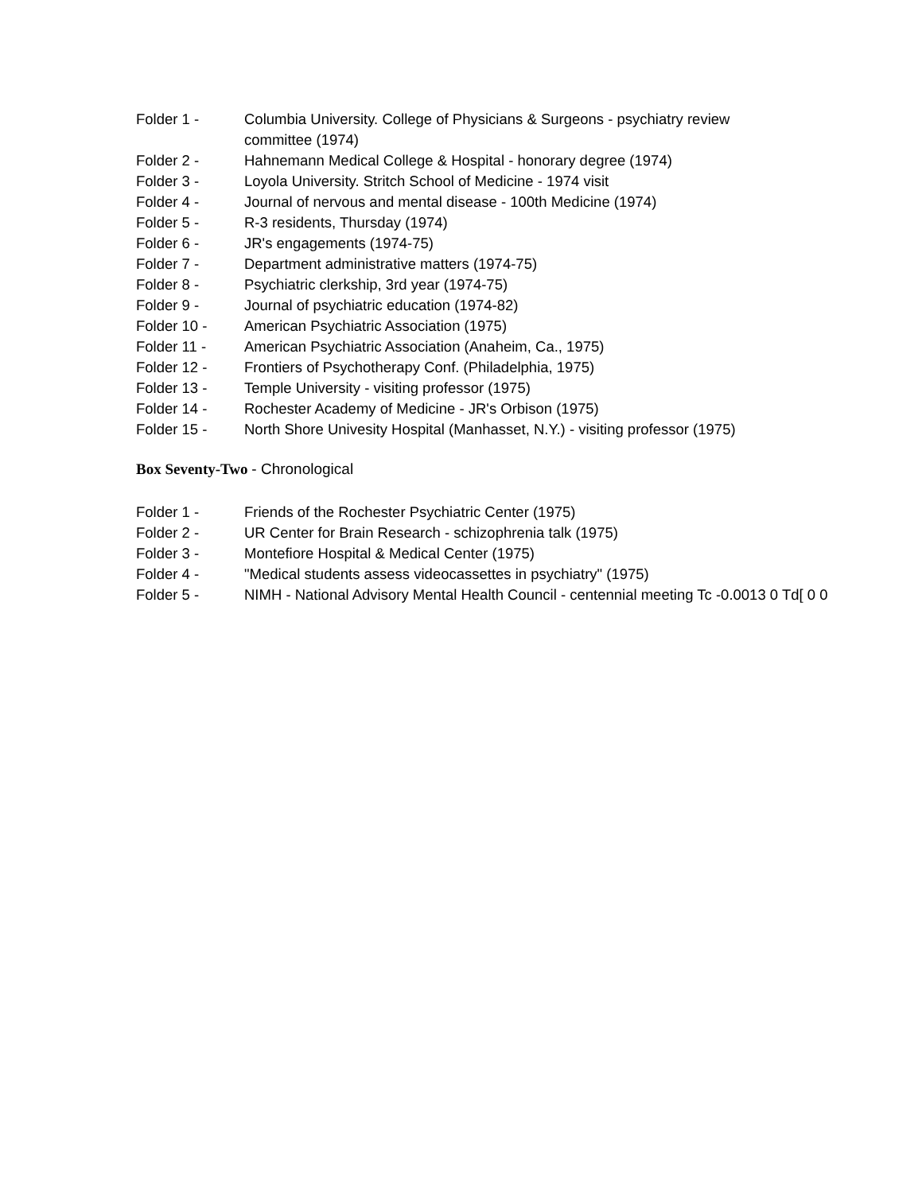Folder 1 - Columbia University. College of Physicians & Surgeons - psychiatry review committee (1974)
Folder 2 - Hahnemann Medical College & Hospital - honorary degree (1974)
Folder 3 - Loyola University. Stritch School of Medicine - 1974 visit
Folder 4 - Journal of nervous and mental disease - 100th Medicine (1974)
Folder 5 - R-3 residents, Thursday (1974)
Folder 6 - JR's engagements (1974-75)
Folder 7 - Department administrative matters (1974-75)
Folder 8 - Psychiatric clerkship, 3rd year (1974-75)
Folder 9 - Journal of psychiatric education (1974-82)
Folder 10 - American Psychiatric Association (1975)
Folder 11 - American Psychiatric Association (Anaheim, Ca., 1975)
Folder 12 - Frontiers of Psychotherapy Conf. (Philadelphia, 1975)
Folder 13 - Temple University - visiting professor (1975)
Folder 14 - Rochester Academy of Medicine - JR's Orbison (1975)
Folder 15 - North Shore Univesity Hospital (Manhasset, N.Y.) - visiting professor (1975)
Box Seventy-Two - Chronological
Folder 1 - Friends of the Rochester Psychiatric Center (1975)
Folder 2 - UR Center for Brain Research - schizophrenia talk (1975)
Folder 3 - Montefiore Hospital & Medical Center (1975)
Folder 4 - "Medical students assess videocassettes in psychiatry" (1975)
Folder 5 - NIMH - National Advisory Mental Health Council - centennial meeting Tc -0.0013 0 Td[ 0 0